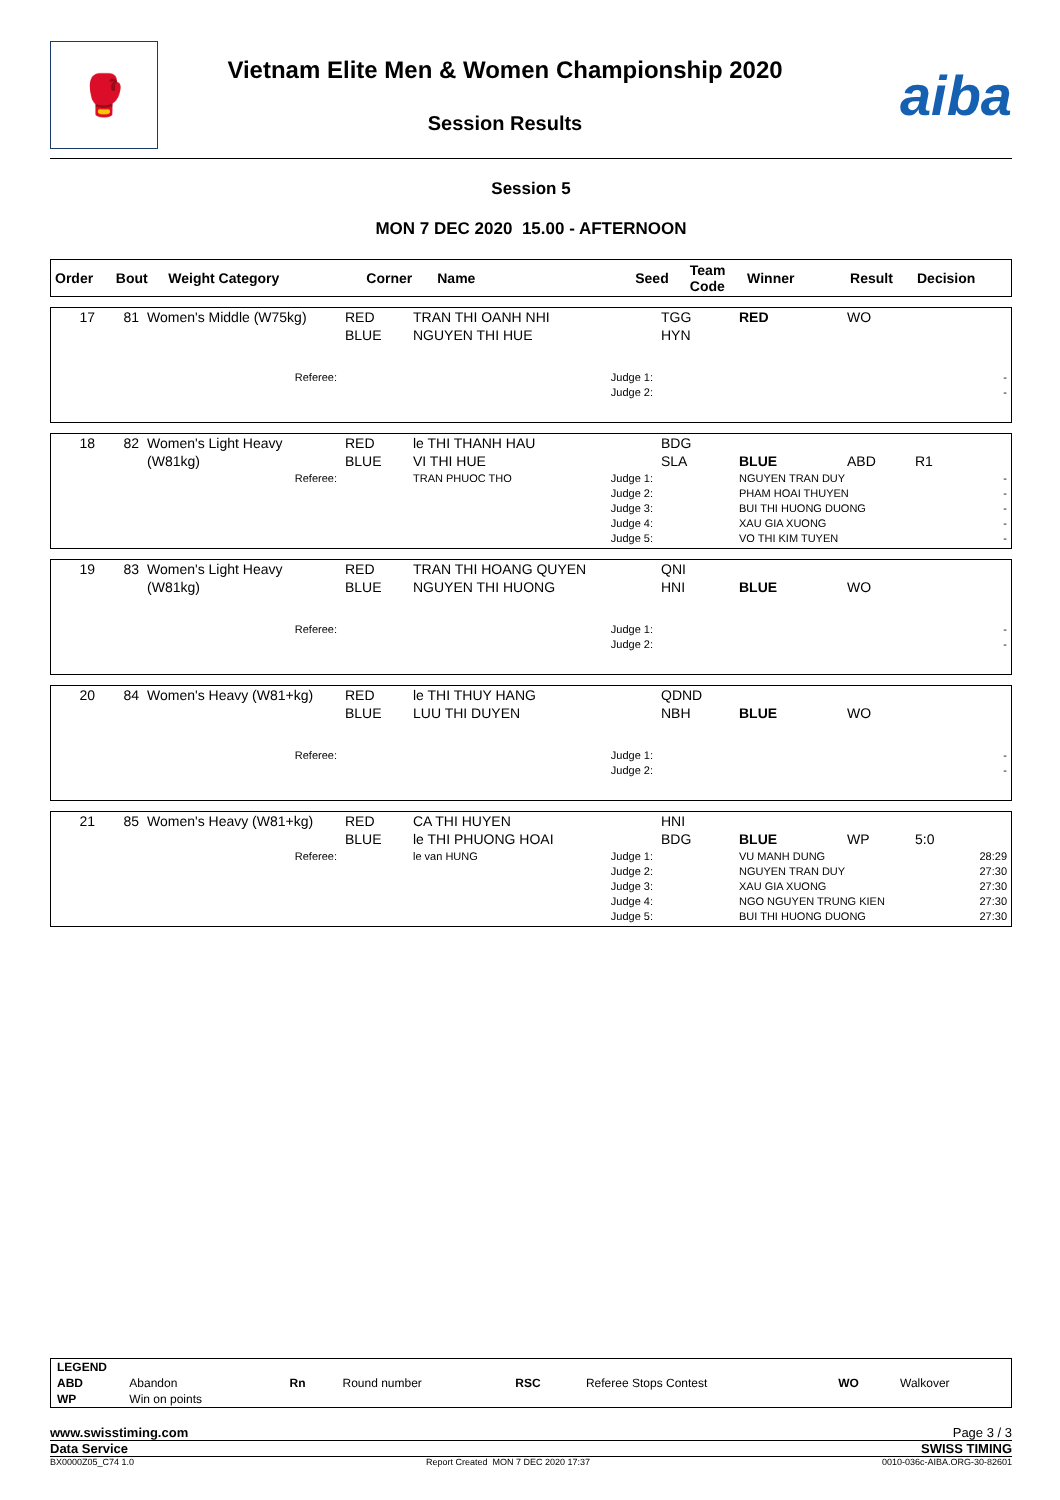🥊
Vietnam Elite Men & Women Championship 2020
Session Results
aiba
Session 5
MON 7 DEC 2020 15.00 - AFTERNOON
| Order | Bout | Weight Category | Corner | Name | Seed | Team Code | Winner | Result | Decision |
| --- | --- | --- | --- | --- | --- | --- | --- | --- | --- |
| 17 | 81 | Women's Middle (W75kg) | RED BLUE | TRAN THI OANH NHI NGUYEN THI HUE | TGG HYN | RED | WO | |
| | | Referee: | | Judge 1: Judge 2: | | | | - - |
| 18 | 82 | Women's Light Heavy (W81kg) | RED BLUE | le THI THANH HAU VI THI HUE | BDG SLA | BLUE | ABD | R1 |
| | | Referee: | | TRAN PHUOC THO Judge 1: Judge 2: Judge 3: Judge 4: Judge 5: | | NGUYEN TRAN DUY PHAM HOAI THUYEN BUI THI HUONG DUONG XAU GIA XUONG VO THI KIM TUYEN | | - - - - - |
| 19 | 83 | Women's Light Heavy (W81kg) | RED BLUE | TRAN THI HOANG QUYEN NGUYEN THI HUONG | QNI HNI | BLUE | WO | |
| | | Referee: | | Judge 1: Judge 2: | | | | - - |
| 20 | 84 | Women's Heavy (W81+kg) | RED BLUE | le THI THUY HANG LUU THI DUYEN | QDND NBH | BLUE | WO | |
| | | Referee: | | Judge 1: Judge 2: | | | | - - |
| 21 | 85 | Women's Heavy (W81+kg) | RED BLUE | CA THI HUYEN le THI PHUONG HOAI | HNI BDG | BLUE | WP | 5:0 |
| | | Referee: | | le van HUNG Judge 1: Judge 2: Judge 3: Judge 4: Judge 5: | | VU MANH DUNG NGUYEN TRAN DUY XAU GIA XUONG NGO NGUYEN TRUNG KIEN BUI THI HUONG DUONG | | 28:29 27:30 27:30 27:30 27:30 |
| LEGEND | | | | | | | |
| ABD | Abandon | Rn | Round number | RSC | Referee Stops Contest | WO | Walkover |
| WP | Win on points | | | | | | |
www.swisstiming.com Page 3 / 3
Data Service SWISS TIMING
BX0000Z05_C74 1.0 Report Created MON 7 DEC 2020 17:37 0010-036c-AIBA.ORG-30-82601